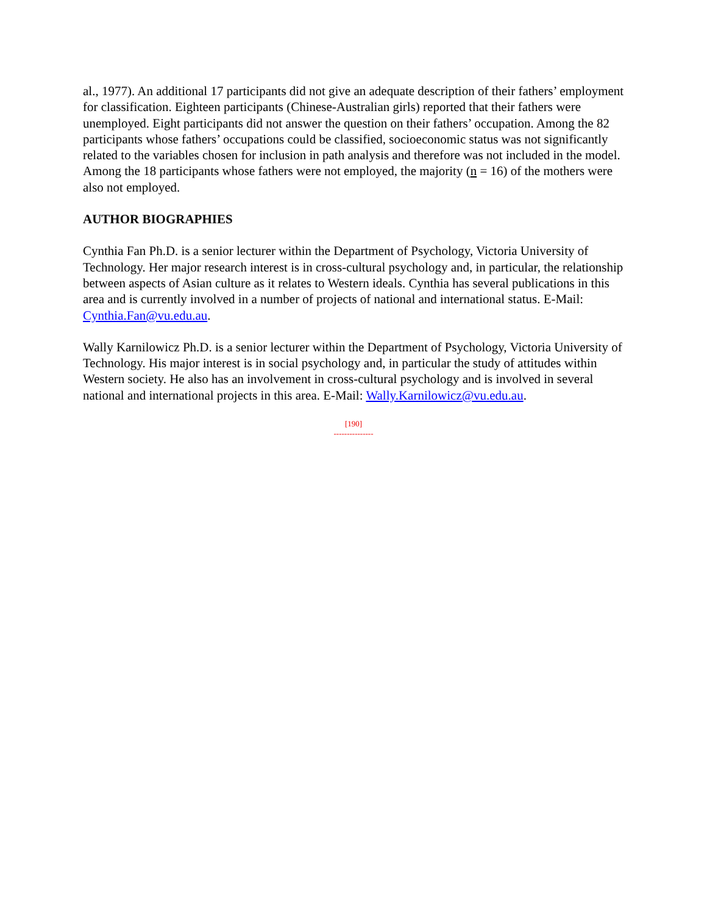al., 1977). An additional 17 participants did not give an adequate description of their fathers’ employment for classification. Eighteen participants (Chinese-Australian girls) reported that their fathers were unemployed. Eight participants did not answer the question on their fathers’ occupation. Among the 82 participants whose fathers’ occupations could be classified, socioeconomic status was not significantly related to the variables chosen for inclusion in path analysis and therefore was not included in the model. Among the 18 participants whose fathers were not employed, the majority (n = 16) of the mothers were also not employed.
AUTHOR BIOGRAPHIES
Cynthia Fan Ph.D. is a senior lecturer within the Department of Psychology, Victoria University of Technology. Her major research interest is in cross-cultural psychology and, in particular, the relationship between aspects of Asian culture as it relates to Western ideals. Cynthia has several publications in this area and is currently involved in a number of projects of national and international status. E-Mail: Cynthia.Fan@vu.edu.au.
Wally Karnilowicz Ph.D. is a senior lecturer within the Department of Psychology, Victoria University of Technology. His major interest is in social psychology and, in particular the study of attitudes within Western society. He also has an involvement in cross-cultural psychology and is involved in several national and international projects in this area. E-Mail: Wally.Karnilowicz@vu.edu.au.
[190]
---------------